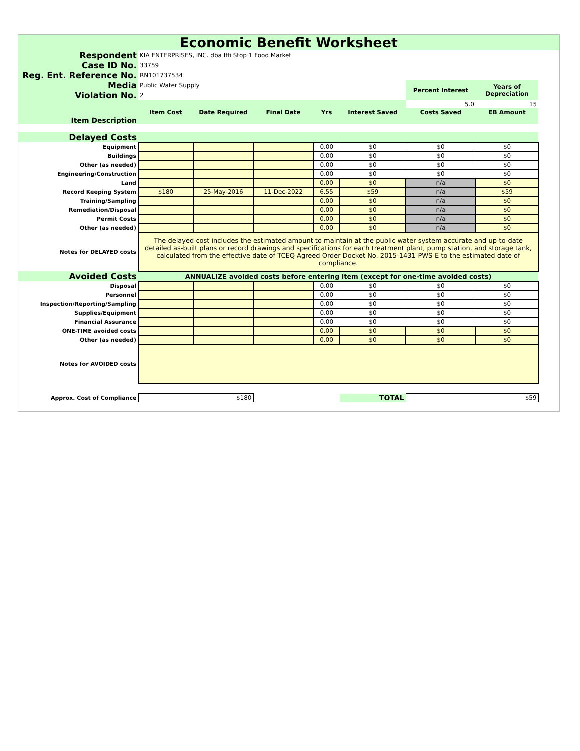Economic Benefit Worksheet
| Respondent | KIA ENTERPRISES, INC. dba Iffi Stop 1 Food Market | | | | | | |
| Case ID No. | 33759 | | | | | | |
| Reg. Ent. Reference No. | RN101737534 | | | | | | |
| Media | Public Water Supply | | | | | Percent Interest | Years of Depreciation |
| Violation No. | 2 | | | | | | |
| | | | | | | 5.0 | 15 |
| | Item Cost | Date Required | Final Date | Yrs | Interest Saved | Costs Saved | EB Amount |
| Item Description | | | | | | | |
| Delayed Costs | | | | | | | |
| Equipment | | | | 0.00 | $0 | $0 | $0 |
| Buildings | | | | 0.00 | $0 | $0 | $0 |
| Other (as needed) | | | | 0.00 | $0 | $0 | $0 |
| Engineering/Construction | | | | 0.00 | $0 | $0 | $0 |
| Land | | | | 0.00 | $0 | n/a | $0 |
| Record Keeping System | $180 | 25-May-2016 | 11-Dec-2022 | 6.55 | $59 | n/a | $59 |
| Training/Sampling | | | | 0.00 | $0 | n/a | $0 |
| Remediation/Disposal | | | | 0.00 | $0 | n/a | $0 |
| Permit Costs | | | | 0.00 | $0 | n/a | $0 |
| Other (as needed) | | | | 0.00 | $0 | n/a | $0 |
| Notes for DELAYED costs | The delayed cost includes the estimated amount to maintain at the public water system accurate and up-to-date detailed as-built plans or record drawings and specifications for each treatment plant, pump station, and storage tank, calculated from the effective date of TCEQ Agreed Order Docket No. 2015-1431-PWS-E to the estimated date of compliance. | | | | | | |
| Avoided Costs | ANNUALIZE avoided costs before entering item (except for one-time avoided costs) | | | | | | |
| Disposal | | | | 0.00 | $0 | $0 | $0 |
| Personnel | | | | 0.00 | $0 | $0 | $0 |
| Inspection/Reporting/Sampling | | | | 0.00 | $0 | $0 | $0 |
| Supplies/Equipment | | | | 0.00 | $0 | $0 | $0 |
| Financial Assurance | | | | 0.00 | $0 | $0 | $0 |
| ONE-TIME avoided costs | | | | 0.00 | $0 | $0 | $0 |
| Other (as needed) | | | | 0.00 | $0 | $0 | $0 |
| Notes for AVOIDED costs | | | | | | | |
| Approx. Cost of Compliance | $180 | | | | TOTAL | $59 | |